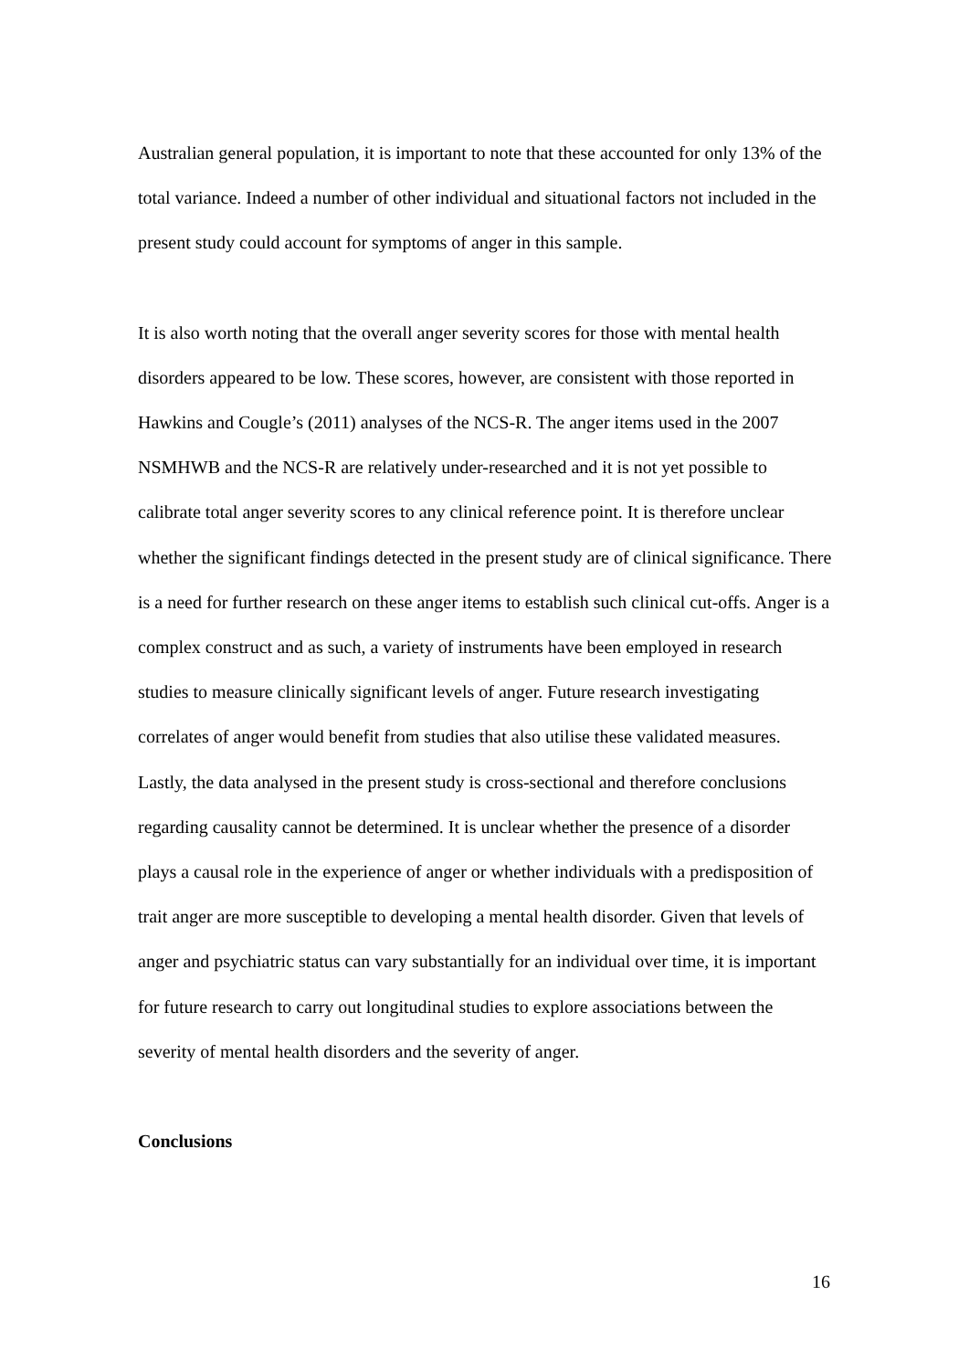Australian general population, it is important to note that these accounted for only 13% of the total variance. Indeed a number of other individual and situational factors not included in the present study could account for symptoms of anger in this sample.
It is also worth noting that the overall anger severity scores for those with mental health disorders appeared to be low. These scores, however, are consistent with those reported in Hawkins and Cougle’s (2011) analyses of the NCS-R. The anger items used in the 2007 NSMHWB and the NCS-R are relatively under-researched and it is not yet possible to calibrate total anger severity scores to any clinical reference point. It is therefore unclear whether the significant findings detected in the present study are of clinical significance. There is a need for further research on these anger items to establish such clinical cut-offs. Anger is a complex construct and as such, a variety of instruments have been employed in research studies to measure clinically significant levels of anger. Future research investigating correlates of anger would benefit from studies that also utilise these validated measures. Lastly, the data analysed in the present study is cross-sectional and therefore conclusions regarding causality cannot be determined. It is unclear whether the presence of a disorder plays a causal role in the experience of anger or whether individuals with a predisposition of trait anger are more susceptible to developing a mental health disorder. Given that levels of anger and psychiatric status can vary substantially for an individual over time, it is important for future research to carry out longitudinal studies to explore associations between the severity of mental health disorders and the severity of anger.
Conclusions
16